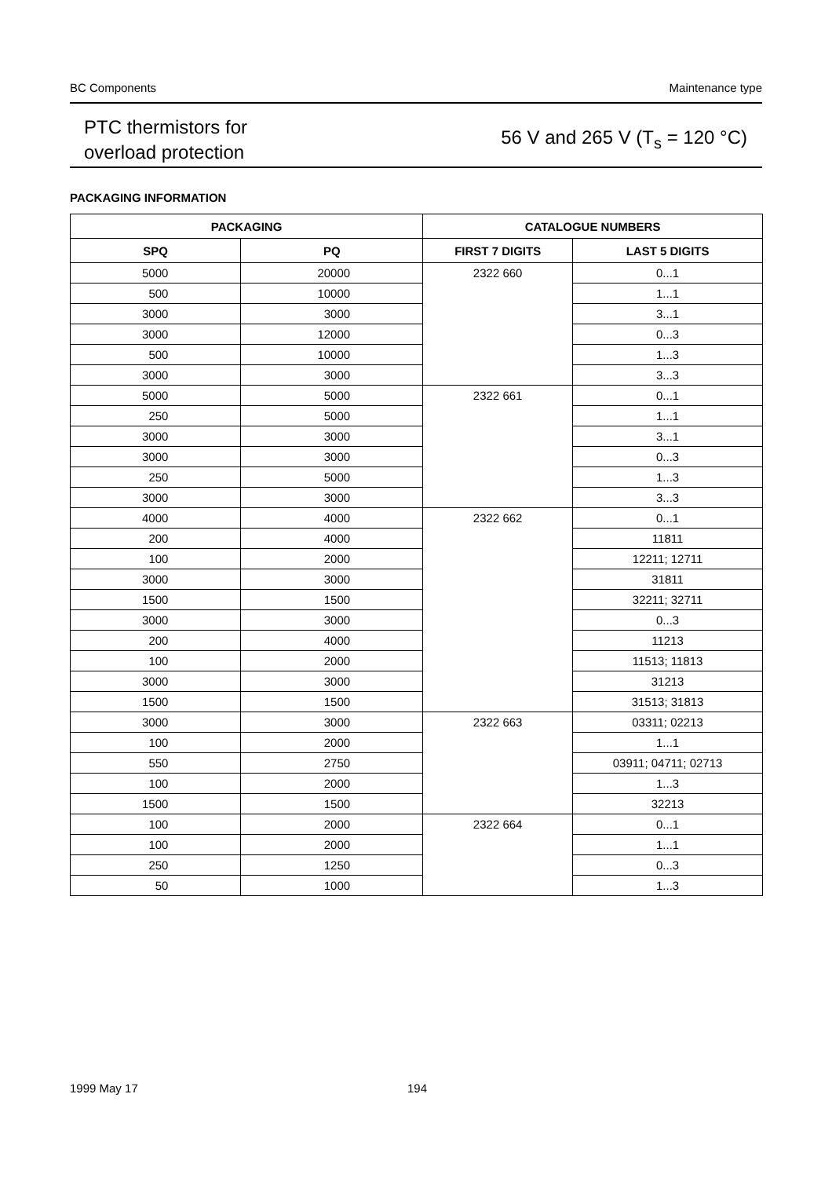BC Components Maintenance type
PTC thermistors for
overload protection
56 V and 265 V (T<sub>s</sub> = 120 °C)
PACKAGING INFORMATION
| PACKAGING | | CATALOGUE NUMBERS | |
| --- | --- | --- | --- |
| SPQ | PQ | FIRST 7 DIGITS | LAST 5 DIGITS |
| 5000 | 20000 | 2322 660 | 0...1 |
| 500 | 10000 | | 1...1 |
| 3000 | 3000 | | 3...1 |
| 3000 | 12000 | | 0...3 |
| 500 | 10000 | | 1...3 |
| 3000 | 3000 | | 3...3 |
| 5000 | 5000 | 2322 661 | 0...1 |
| 250 | 5000 | | 1...1 |
| 3000 | 3000 | | 3...1 |
| 3000 | 3000 | | 0...3 |
| 250 | 5000 | | 1...3 |
| 3000 | 3000 | | 3...3 |
| 4000 | 4000 | 2322 662 | 0...1 |
| 200 | 4000 | | 11811 |
| 100 | 2000 | | 12211; 12711 |
| 3000 | 3000 | | 31811 |
| 1500 | 1500 | | 32211; 32711 |
| 3000 | 3000 | | 0...3 |
| 200 | 4000 | | 11213 |
| 100 | 2000 | | 11513; 11813 |
| 3000 | 3000 | | 31213 |
| 1500 | 1500 | | 31513; 31813 |
| 3000 | 3000 | 2322 663 | 03311; 02213 |
| 100 | 2000 | | 1...1 |
| 550 | 2750 | | 03911; 04711; 02713 |
| 100 | 2000 | | 1...3 |
| 1500 | 1500 | | 32213 |
| 100 | 2000 | 2322 664 | 0...1 |
| 100 | 2000 | | 1...1 |
| 250 | 1250 | | 0...3 |
| 50 | 1000 | | 1...3 |
1999 May 17 194